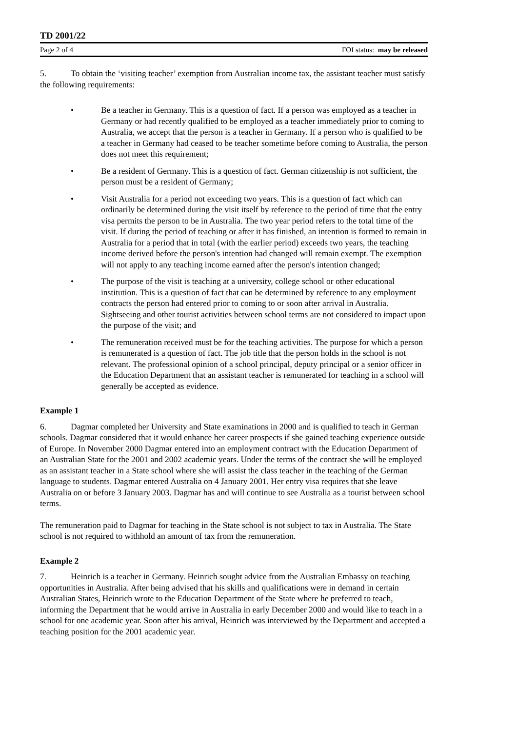TD 2001/22
Page 2 of 4 FOI status: may be released
5. To obtain the ‘visiting teacher’ exemption from Australian income tax, the assistant teacher must satisfy the following requirements:
• Be a teacher in Germany. This is a question of fact. If a person was employed as a teacher in Germany or had recently qualified to be employed as a teacher immediately prior to coming to Australia, we accept that the person is a teacher in Germany. If a person who is qualified to be a teacher in Germany had ceased to be teacher sometime before coming to Australia, the person does not meet this requirement;
• Be a resident of Germany. This is a question of fact. German citizenship is not sufficient, the person must be a resident of Germany;
• Visit Australia for a period not exceeding two years. This is a question of fact which can ordinarily be determined during the visit itself by reference to the period of time that the entry visa permits the person to be in Australia. The two year period refers to the total time of the visit. If during the period of teaching or after it has finished, an intention is formed to remain in Australia for a period that in total (with the earlier period) exceeds two years, the teaching income derived before the person's intention had changed will remain exempt. The exemption will not apply to any teaching income earned after the person's intention changed;
• The purpose of the visit is teaching at a university, college school or other educational institution. This is a question of fact that can be determined by reference to any employment contracts the person had entered prior to coming to or soon after arrival in Australia. Sightseeing and other tourist activities between school terms are not considered to impact upon the purpose of the visit; and
• The remuneration received must be for the teaching activities. The purpose for which a person is remunerated is a question of fact. The job title that the person holds in the school is not relevant. The professional opinion of a school principal, deputy principal or a senior officer in the Education Department that an assistant teacher is remunerated for teaching in a school will generally be accepted as evidence.
Example 1
6. Dagmar completed her University and State examinations in 2000 and is qualified to teach in German schools. Dagmar considered that it would enhance her career prospects if she gained teaching experience outside of Europe. In November 2000 Dagmar entered into an employment contract with the Education Department of an Australian State for the 2001 and 2002 academic years. Under the terms of the contract she will be employed as an assistant teacher in a State school where she will assist the class teacher in the teaching of the German language to students. Dagmar entered Australia on 4 January 2001. Her entry visa requires that she leave Australia on or before 3 January 2003. Dagmar has and will continue to see Australia as a tourist between school terms.
The remuneration paid to Dagmar for teaching in the State school is not subject to tax in Australia. The State school is not required to withhold an amount of tax from the remuneration.
Example 2
7. Heinrich is a teacher in Germany. Heinrich sought advice from the Australian Embassy on teaching opportunities in Australia. After being advised that his skills and qualifications were in demand in certain Australian States, Heinrich wrote to the Education Department of the State where he preferred to teach, informing the Department that he would arrive in Australia in early December 2000 and would like to teach in a school for one academic year. Soon after his arrival, Heinrich was interviewed by the Department and accepted a teaching position for the 2001 academic year.